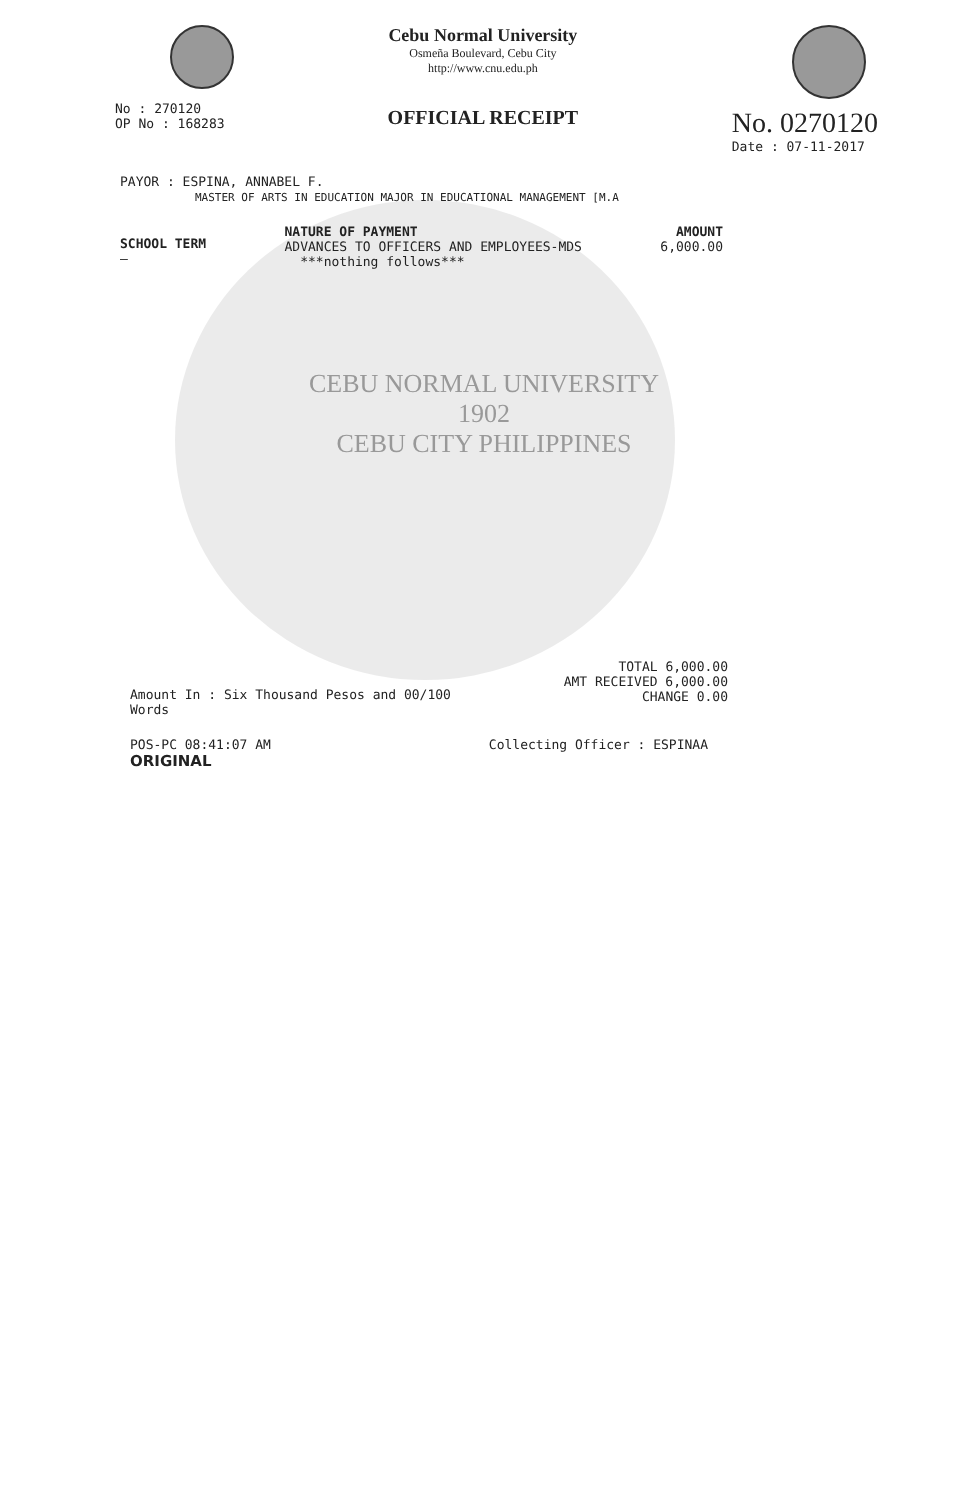No : 270120
OP No : 168283
Cebu Normal University
Osmeña Boulevard, Cebu City
http://www.cnu.edu.ph
OFFICIAL RECEIPT
No. 0270120
Date : 07-11-2017
PAYOR : ESPINA, ANNABEL F.
MASTER OF ARTS IN EDUCATION MAJOR IN EDUCATIONAL MANAGEMENT [M.A
SCHOOL TERM
—
NATURE OF PAYMENT
ADVANCES TO OFFICERS AND EMPLOYEES-MDS
***nothing follows***
AMOUNT
6,000.00
CEBU NORMAL UNIVERSITY
1902
CEBU CITY PHILIPPINES
Amount In : Six Thousand Pesos and 00/100
Words
TOTAL 6,000.00
AMT RECEIVED 6,000.00
CHANGE 0.00
POS-PC 08:41:07 AM
ORIGINAL
Collecting Officer : ESPINAA